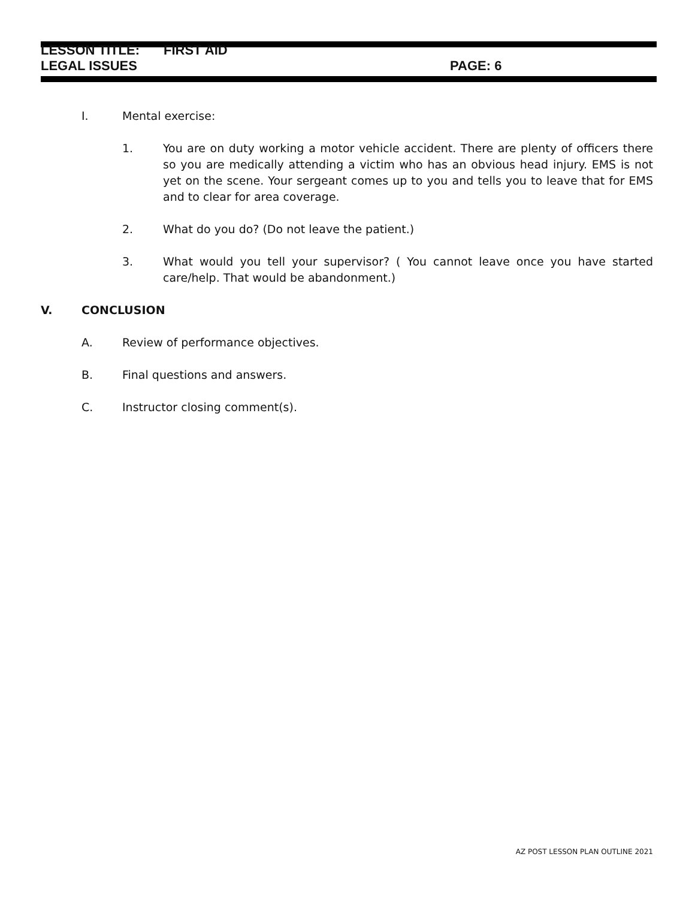LESSON TITLE: FIRST AID
LEGAL ISSUES PAGE: 6
I. Mental exercise:
1. You are on duty working a motor vehicle accident. There are plenty of officers there so you are medically attending a victim who has an obvious head injury. EMS is not yet on the scene. Your sergeant comes up to you and tells you to leave that for EMS and to clear for area coverage.
2. What do you do? (Do not leave the patient.)
3. What would you tell your supervisor? ( You cannot leave once you have started care/help. That would be abandonment.)
V. CONCLUSION
A. Review of performance objectives.
B. Final questions and answers.
C. Instructor closing comment(s).
AZ POST LESSON PLAN OUTLINE 2021